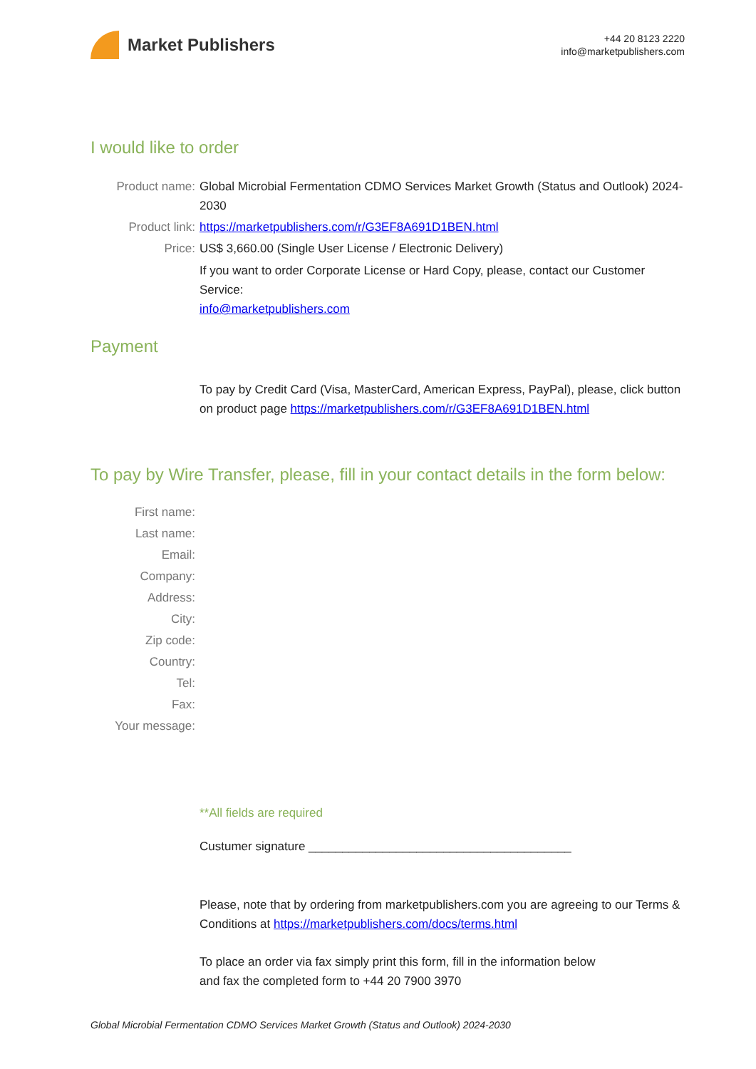Market Publishers
+44 20 8123 2220
info@marketpublishers.com
I would like to order
Product name: Global Microbial Fermentation CDMO Services Market Growth (Status and Outlook) 2024-2030
Product link: https://marketpublishers.com/r/G3EF8A691D1BEN.html
Price: US$ 3,660.00 (Single User License / Electronic Delivery)
If you want to order Corporate License or Hard Copy, please, contact our Customer Service:
info@marketpublishers.com
Payment
To pay by Credit Card (Visa, MasterCard, American Express, PayPal), please, click button on product page https://marketpublishers.com/r/G3EF8A691D1BEN.html
To pay by Wire Transfer, please, fill in your contact details in the form below:
First name:
Last name:
Email:
Company:
Address:
City:
Zip code:
Country:
Tel:
Fax:
Your message:
**All fields are required
Custumer signature _______________________________________
Please, note that by ordering from marketpublishers.com you are agreeing to our Terms & Conditions at https://marketpublishers.com/docs/terms.html
To place an order via fax simply print this form, fill in the information below
and fax the completed form to +44 20 7900 3970
Global Microbial Fermentation CDMO Services Market Growth (Status and Outlook) 2024-2030